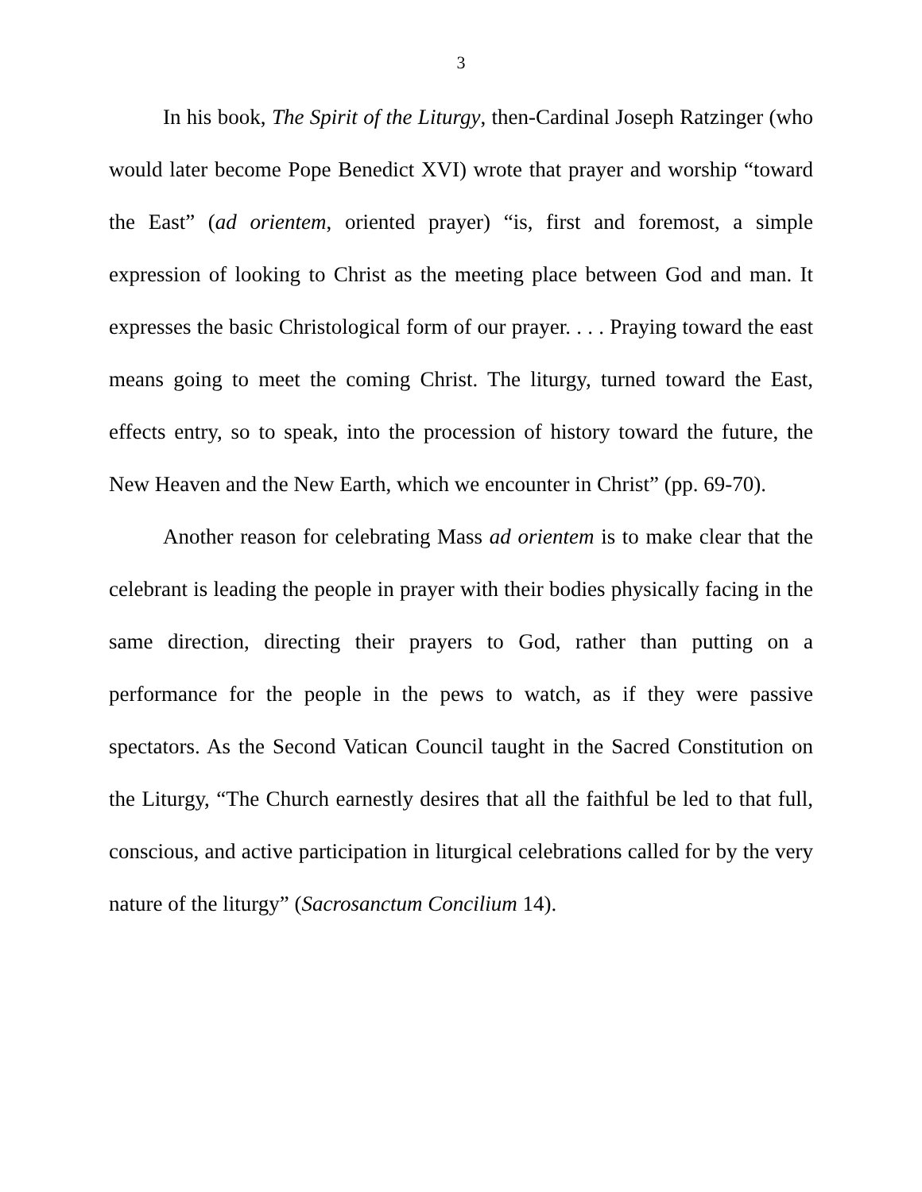3
In his book, The Spirit of the Liturgy, then-Cardinal Joseph Ratzinger (who would later become Pope Benedict XVI) wrote that prayer and worship “toward the East” (ad orientem, oriented prayer) “is, first and foremost, a simple expression of looking to Christ as the meeting place between God and man. It expresses the basic Christological form of our prayer. . . . Praying toward the east means going to meet the coming Christ. The liturgy, turned toward the East, effects entry, so to speak, into the procession of history toward the future, the New Heaven and the New Earth, which we encounter in Christ” (pp. 69-70).
Another reason for celebrating Mass ad orientem is to make clear that the celebrant is leading the people in prayer with their bodies physically facing in the same direction, directing their prayers to God, rather than putting on a performance for the people in the pews to watch, as if they were passive spectators. As the Second Vatican Council taught in the Sacred Constitution on the Liturgy, “The Church earnestly desires that all the faithful be led to that full, conscious, and active participation in liturgical celebrations called for by the very nature of the liturgy” (Sacrosanctum Concilium 14).